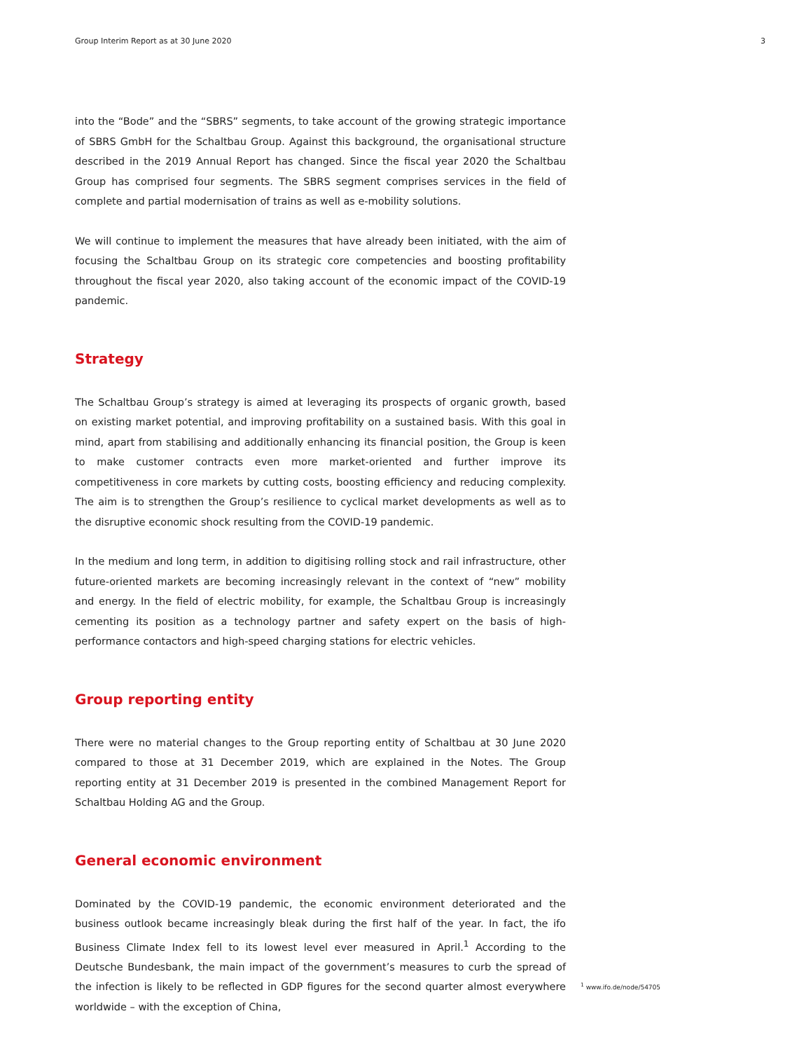Group Interim Report as at 30 June 2020 3
into the “Bode” and the “SBRS” segments, to take account of the growing strategic importance of SBRS GmbH for the Schaltbau Group. Against this background, the organisational structure described in the 2019 Annual Report has changed. Since the fiscal year 2020 the Schaltbau Group has comprised four segments. The SBRS segment comprises services in the field of complete and partial modernisation of trains as well as e-mobility solutions.
We will continue to implement the measures that have already been initiated, with the aim of focusing the Schaltbau Group on its strategic core competencies and boosting profitability throughout the fiscal year 2020, also taking account of the economic impact of the COVID-19 pandemic.
Strategy
The Schaltbau Group’s strategy is aimed at leveraging its prospects of organic growth, based on existing market potential, and improving profitability on a sustained basis. With this goal in mind, apart from stabilising and additionally enhancing its financial position, the Group is keen to make customer contracts even more market-oriented and further improve its competitiveness in core markets by cutting costs, boosting efficiency and reducing complexity. The aim is to strengthen the Group’s resilience to cyclical market developments as well as to the disruptive economic shock resulting from the COVID-19 pandemic.
In the medium and long term, in addition to digitising rolling stock and rail infrastructure, other future-oriented markets are becoming increasingly relevant in the context of “new” mobility and energy. In the field of electric mobility, for example, the Schaltbau Group is increasingly cementing its position as a technology partner and safety expert on the basis of high-performance contactors and high-speed charging stations for electric vehicles.
Group reporting entity
There were no material changes to the Group reporting entity of Schaltbau at 30 June 2020 compared to those at 31 December 2019, which are explained in the Notes. The Group reporting entity at 31 December 2019 is presented in the combined Management Report for Schaltbau Holding AG and the Group.
General economic environment
Dominated by the COVID-19 pandemic, the economic environment deteriorated and the business outlook became increasingly bleak during the first half of the year. In fact, the ifo Business Climate Index fell to its lowest level ever measured in April.<sup>1</sup> According to the Deutsche Bundesbank, the main impact of the government’s measures to curb the spread of the infection is likely to be reflected in GDP figures for the second quarter almost everywhere worldwide – with the exception of China,
<sup>1</sup> www.ifo.de/node/54705